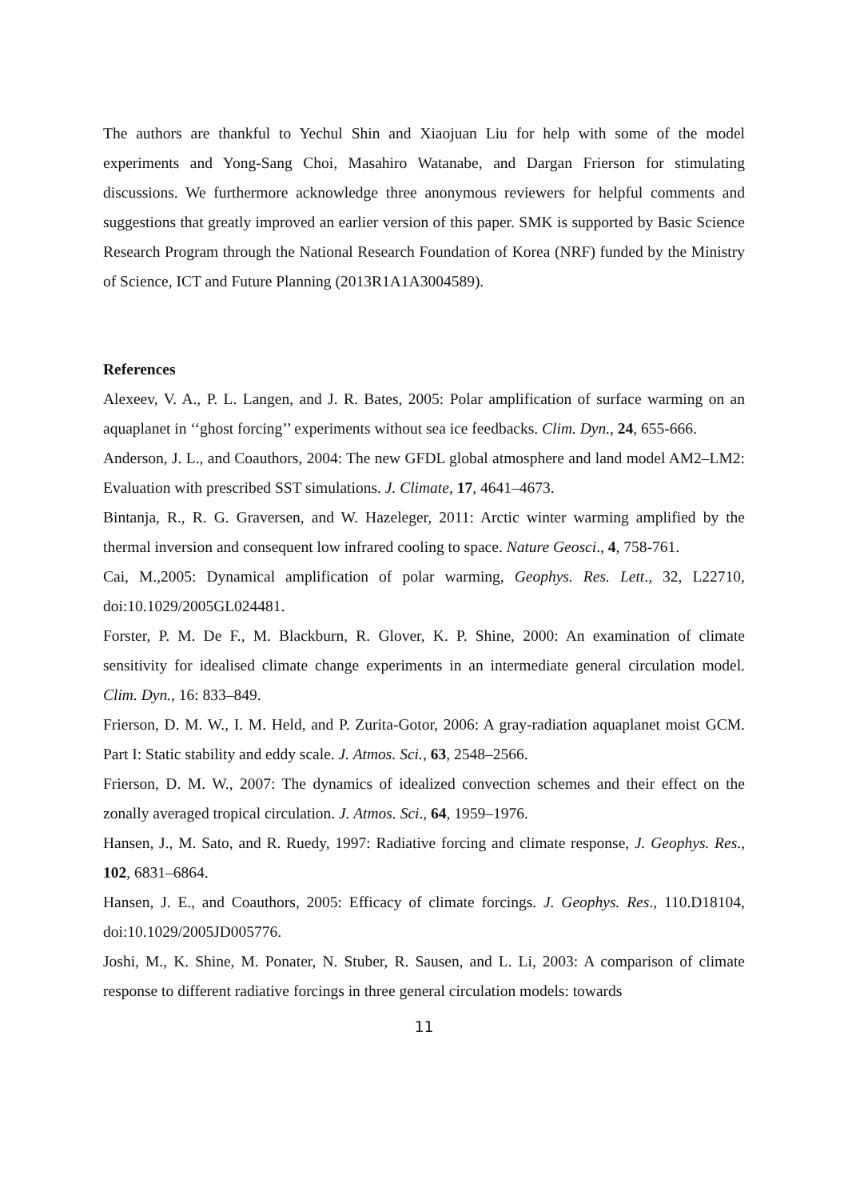The authors are thankful to Yechul Shin and Xiaojuan Liu for help with some of the model experiments and Yong-Sang Choi, Masahiro Watanabe, and Dargan Frierson for stimulating discussions. We furthermore acknowledge three anonymous reviewers for helpful comments and suggestions that greatly improved an earlier version of this paper. SMK is supported by Basic Science Research Program through the National Research Foundation of Korea (NRF) funded by the Ministry of Science, ICT and Future Planning (2013R1A1A3004589).
References
Alexeev, V. A., P. L. Langen, and J. R. Bates, 2005: Polar amplification of surface warming on an aquaplanet in ‘‘ghost forcing’’ experiments without sea ice feedbacks. Clim. Dyn., 24, 655-666.
Anderson, J. L., and Coauthors, 2004: The new GFDL global atmosphere and land model AM2–LM2: Evaluation with prescribed SST simulations. J. Climate, 17, 4641–4673.
Bintanja, R., R. G. Graversen, and W. Hazeleger, 2011: Arctic winter warming amplified by the thermal inversion and consequent low infrared cooling to space. Nature Geosci., 4, 758-761.
Cai, M.,2005: Dynamical amplification of polar warming, Geophys. Res. Lett., 32, L22710, doi:10.1029/2005GL024481.
Forster, P. M. De F., M. Blackburn, R. Glover, K. P. Shine, 2000: An examination of climate sensitivity for idealised climate change experiments in an intermediate general circulation model. Clim. Dyn., 16: 833–849.
Frierson, D. M. W., I. M. Held, and P. Zurita-Gotor, 2006: A gray-radiation aquaplanet moist GCM. Part I: Static stability and eddy scale. J. Atmos. Sci., 63, 2548–2566.
Frierson, D. M. W., 2007: The dynamics of idealized convection schemes and their effect on the zonally averaged tropical circulation. J. Atmos. Sci., 64, 1959–1976.
Hansen, J., M. Sato, and R. Ruedy, 1997: Radiative forcing and climate response, J. Geophys. Res., 102, 6831–6864.
Hansen, J. E., and Coauthors, 2005: Efficacy of climate forcings. J. Geophys. Res., 110.D18104, doi:10.1029/2005JD005776.
Joshi, M., K. Shine, M. Ponater, N. Stuber, R. Sausen, and L. Li, 2003: A comparison of climate response to different radiative forcings in three general circulation models: towards
11